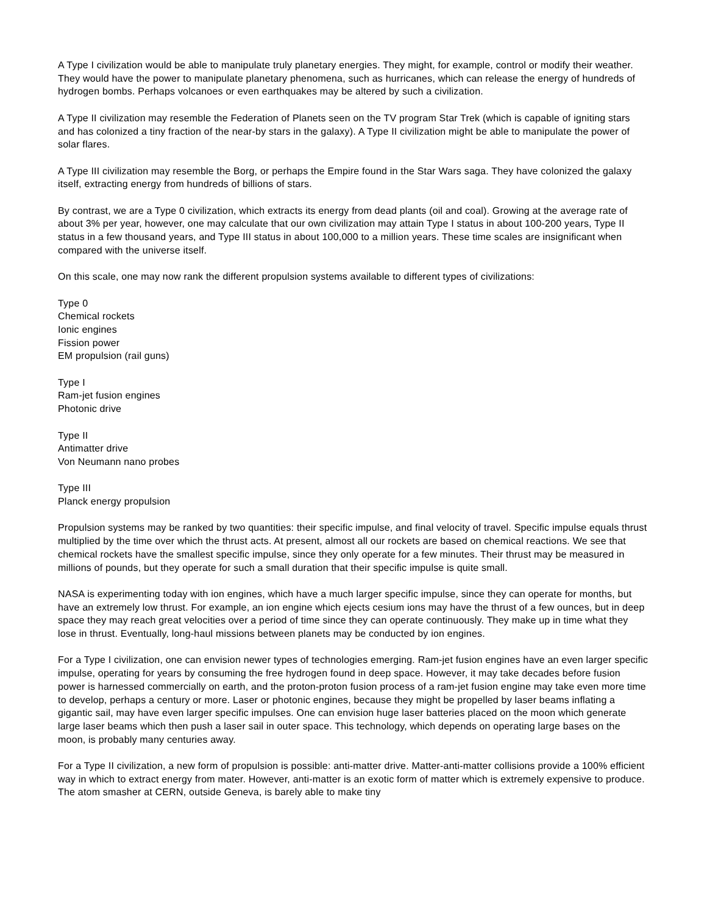A Type I civilization would be able to manipulate truly planetary energies. They might, for example, control or modify their weather. They would have the power to manipulate planetary phenomena, such as hurricanes, which can release the energy of hundreds of hydrogen bombs. Perhaps volcanoes or even earthquakes may be altered by such a civilization.
A Type II civilization may resemble the Federation of Planets seen on the TV program Star Trek (which is capable of igniting stars and has colonized a tiny fraction of the near-by stars in the galaxy). A Type II civilization might be able to manipulate the power of solar flares.
A Type III civilization may resemble the Borg, or perhaps the Empire found in the Star Wars saga. They have colonized the galaxy itself, extracting energy from hundreds of billions of stars.
By contrast, we are a Type 0 civilization, which extracts its energy from dead plants (oil and coal). Growing at the average rate of about 3% per year, however, one may calculate that our own civilization may attain Type I status in about 100-200 years, Type II status in a few thousand years, and Type III status in about 100,000 to a million years. These time scales are insignificant when compared with the universe itself.
On this scale, one may now rank the different propulsion systems available to different types of civilizations:
Type 0
Chemical rockets
Ionic engines
Fission power
EM propulsion (rail guns)
Type I
Ram-jet fusion engines
Photonic drive
Type II
Antimatter drive
Von Neumann nano probes
Type III
Planck energy propulsion
Propulsion systems may be ranked by two quantities: their specific impulse, and final velocity of travel. Specific impulse equals thrust multiplied by the time over which the thrust acts. At present, almost all our rockets are based on chemical reactions. We see that chemical rockets have the smallest specific impulse, since they only operate for a few minutes. Their thrust may be measured in millions of pounds, but they operate for such a small duration that their specific impulse is quite small.
NASA is experimenting today with ion engines, which have a much larger specific impulse, since they can operate for months, but have an extremely low thrust. For example, an ion engine which ejects cesium ions may have the thrust of a few ounces, but in deep space they may reach great velocities over a period of time since they can operate continuously. They make up in time what they lose in thrust. Eventually, long-haul missions between planets may be conducted by ion engines.
For a Type I civilization, one can envision newer types of technologies emerging. Ram-jet fusion engines have an even larger specific impulse, operating for years by consuming the free hydrogen found in deep space. However, it may take decades before fusion power is harnessed commercially on earth, and the proton-proton fusion process of a ram-jet fusion engine may take even more time to develop, perhaps a century or more. Laser or photonic engines, because they might be propelled by laser beams inflating a gigantic sail, may have even larger specific impulses. One can envision huge laser batteries placed on the moon which generate large laser beams which then push a laser sail in outer space. This technology, which depends on operating large bases on the moon, is probably many centuries away.
For a Type II civilization, a new form of propulsion is possible: anti-matter drive. Matter-anti-matter collisions provide a 100% efficient way in which to extract energy from mater. However, anti-matter is an exotic form of matter which is extremely expensive to produce. The atom smasher at CERN, outside Geneva, is barely able to make tiny